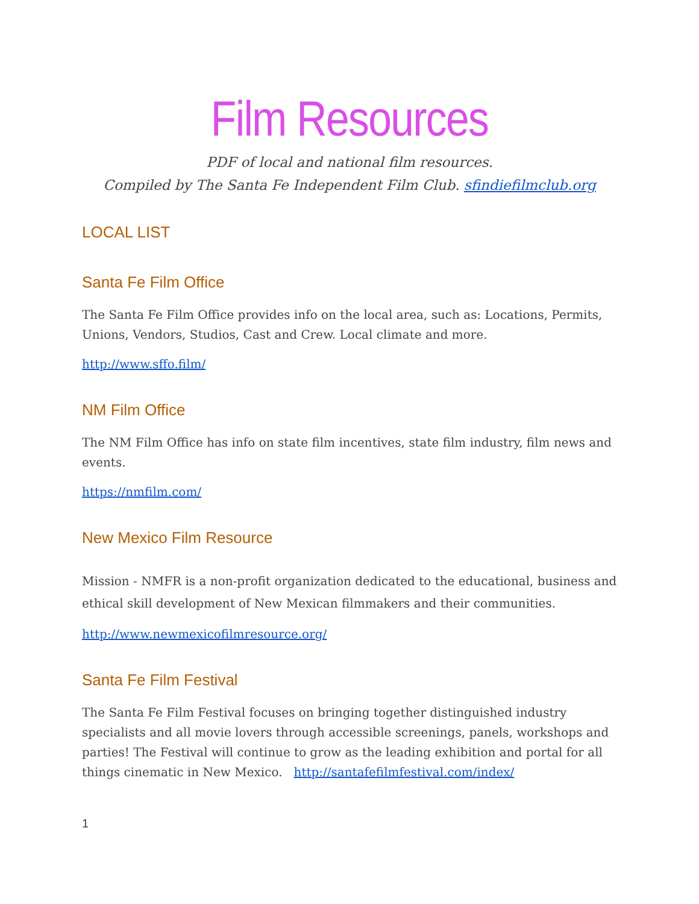Film Resources
PDF of local and national film resources.
Compiled by The Santa Fe Independent Film Club. sfindiefilmclub.org
LOCAL LIST
Santa Fe Film Office
The Santa Fe Film Office provides info on the local area, such as: Locations, Permits, Unions, Vendors, Studios, Cast and Crew. Local climate and more.
http://www.sffo.film/
NM Film Office
The NM Film Office has info on state film incentives, state film industry, film news and events.
https://nmfilm.com/
New Mexico Film Resource
Mission - NMFR is a non-profit organization dedicated to the educational, business and ethical skill development of New Mexican filmmakers and their communities.
http://www.newmexicofilmresource.org/
Santa Fe Film Festival
The Santa Fe Film Festival focuses on bringing together distinguished industry specialists and all movie lovers through accessible screenings, panels, workshops and parties! The Festival will continue to grow as the leading exhibition and portal for all things cinematic in New Mexico. http://santafefilmfestival.com/index/
1